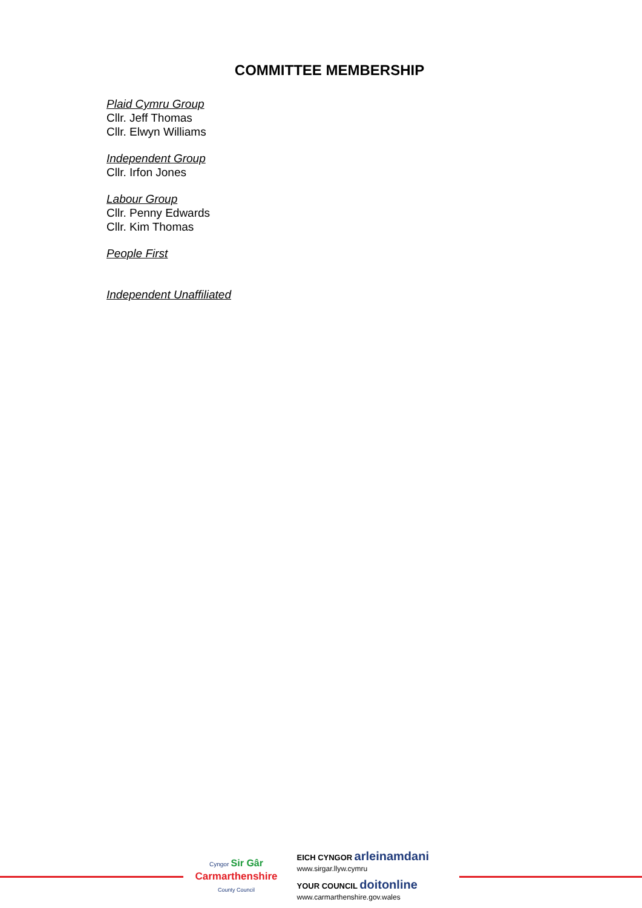COMMITTEE MEMBERSHIP
Plaid Cymru Group
Cllr. Jeff Thomas
Cllr. Elwyn Williams
Independent Group
Cllr. Irfon Jones
Labour Group
Cllr. Penny Edwards
Cllr. Kim Thomas
People First
Independent Unaffiliated
Cyngor Sir Gâr
Carmarthenshire
County Council
EICH CYNGOR arleinamdani
www.sirgar.llyw.cymru
YOUR COUNCIL doitonline
www.carmarthenshire.gov.wales